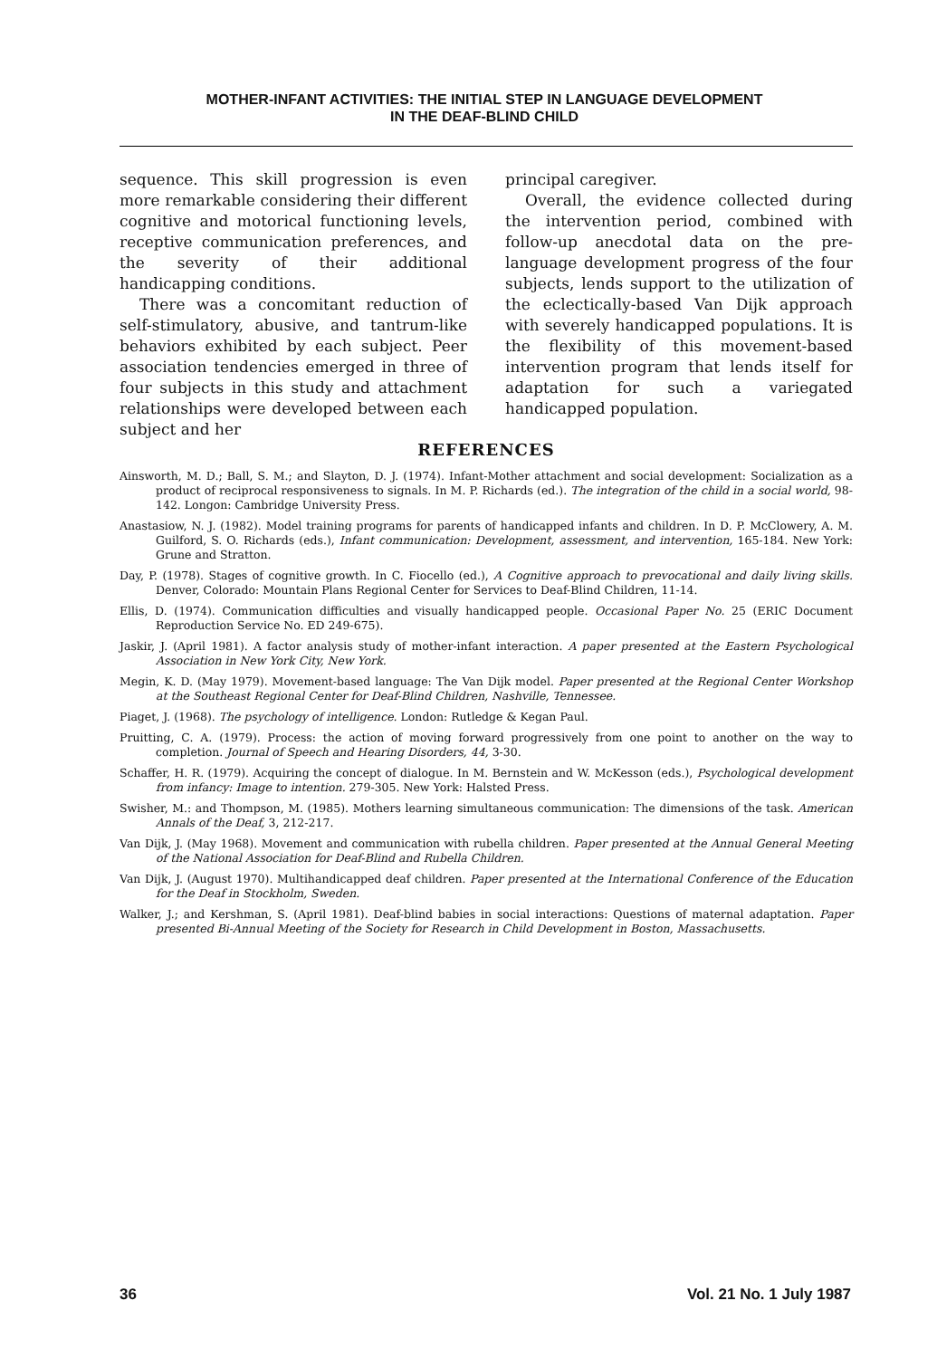MOTHER-INFANT ACTIVITIES: THE INITIAL STEP IN LANGUAGE DEVELOPMENT
IN THE DEAF-BLIND CHILD
sequence. This skill progression is even more remarkable considering their different cognitive and motorical functioning levels, receptive communication preferences, and the severity of their additional handicapping conditions.
There was a concomitant reduction of self-stimulatory, abusive, and tantrum-like behaviors exhibited by each subject. Peer association tendencies emerged in three of four subjects in this study and attachment relationships were developed between each subject and her
principal caregiver.
Overall, the evidence collected during the intervention period, combined with follow-up anecdotal data on the pre-language development progress of the four subjects, lends support to the utilization of the eclectically-based Van Dijk approach with severely handicapped populations. It is the flexibility of this movement-based intervention program that lends itself for adaptation for such a variegated handicapped population.
REFERENCES
Ainsworth, M. D.; Ball, S. M.; and Slayton, D. J. (1974). Infant-Mother attachment and social development: Socialization as a product of reciprocal responsiveness to signals. In M. P. Richards (ed.). The integration of the child in a social world, 98-142. Longon: Cambridge University Press.
Anastasiow, N. J. (1982). Model training programs for parents of handicapped infants and children. In D. P. McClowery, A. M. Guilford, S. O. Richards (eds.), Infant communication: Development, assessment, and intervention, 165-184. New York: Grune and Stratton.
Day, P. (1978). Stages of cognitive growth. In C. Fiocello (ed.), A Cognitive approach to prevocational and daily living skills. Denver, Colorado: Mountain Plans Regional Center for Services to Deaf-Blind Children, 11-14.
Ellis, D. (1974). Communication difficulties and visually handicapped people. Occasional Paper No. 25 (ERIC Document Reproduction Service No. ED 249-675).
Jaskir, J. (April 1981). A factor analysis study of mother-infant interaction. A paper presented at the Eastern Psychological Association in New York City, New York.
Megin, K. D. (May 1979). Movement-based language: The Van Dijk model. Paper presented at the Regional Center Workshop at the Southeast Regional Center for Deaf-Blind Children, Nashville, Tennessee.
Piaget, J. (1968). The psychology of intelligence. London: Rutledge & Kegan Paul.
Pruitting, C. A. (1979). Process: the action of moving forward progressively from one point to another on the way to completion. Journal of Speech and Hearing Disorders, 44, 3-30.
Schaffer, H. R. (1979). Acquiring the concept of dialogue. In M. Bernstein and W. McKesson (eds.), Psychological development from infancy: Image to intention. 279-305. New York: Halsted Press.
Swisher, M.: and Thompson, M. (1985). Mothers learning simultaneous communication: The dimensions of the task. American Annals of the Deaf, 3, 212-217.
Van Dijk, J. (May 1968). Movement and communication with rubella children. Paper presented at the Annual General Meeting of the National Association for Deaf-Blind and Rubella Children.
Van Dijk, J. (August 1970). Multihandicapped deaf children. Paper presented at the International Conference of the Education for the Deaf in Stockholm, Sweden.
Walker, J.; and Kershman, S. (April 1981). Deaf-blind babies in social interactions: Questions of maternal adaptation. Paper presented Bi-Annual Meeting of the Society for Research in Child Development in Boston, Massachusetts.
36 Vol. 21 No. 1 July 1987